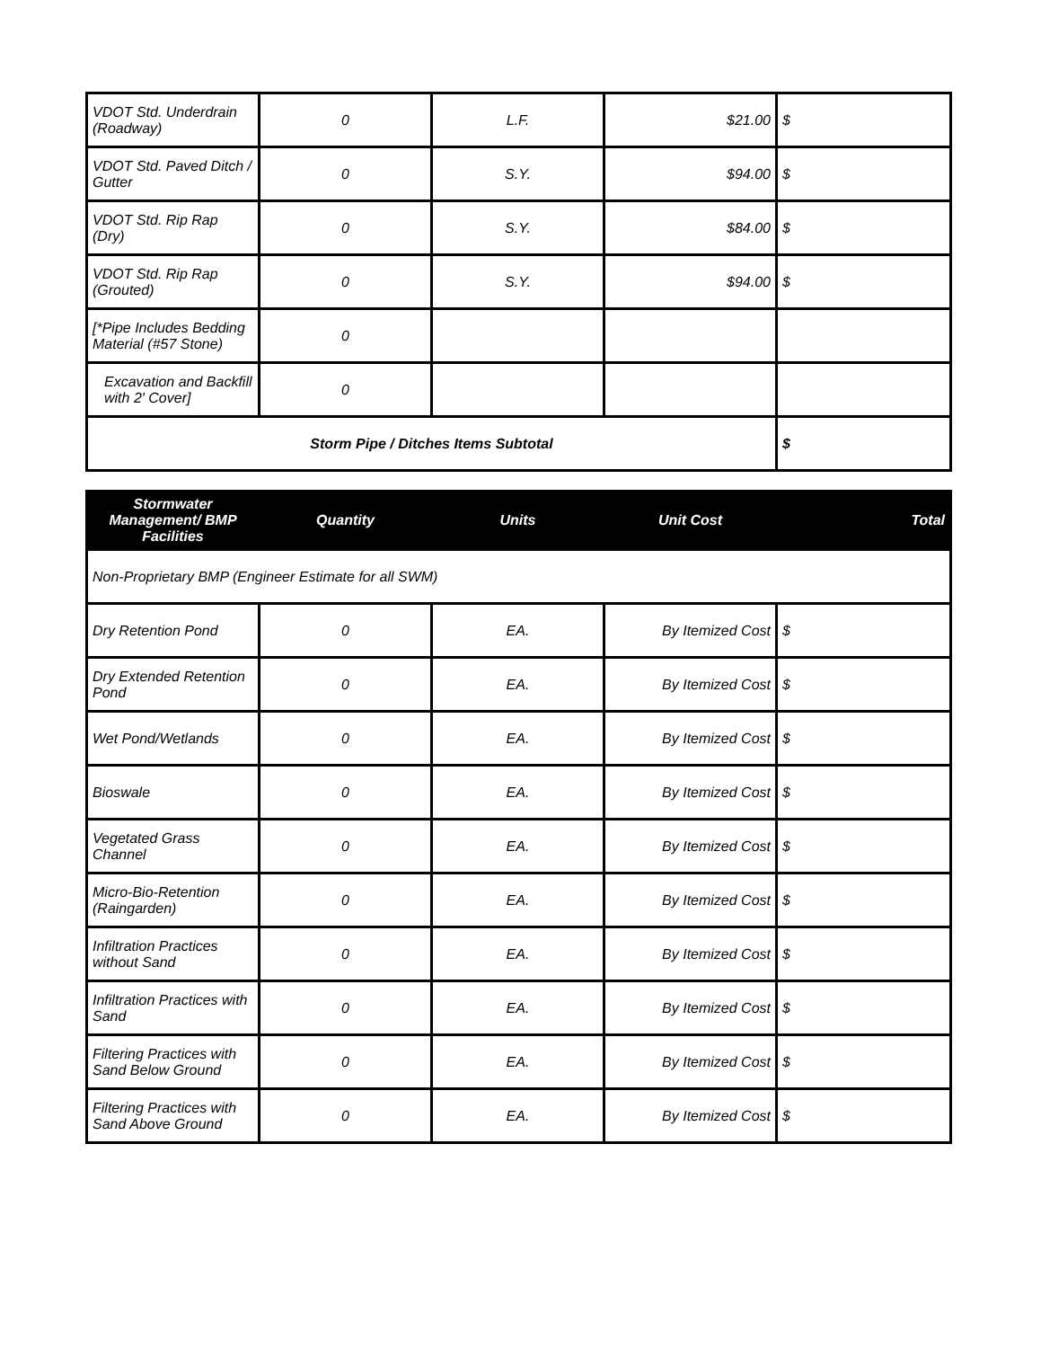| VDOT Std. Underdrain (Roadway) | 0 | L.F. | $21.00 | $ |
| VDOT Std. Paved Ditch / Gutter | 0 | S.Y. | $94.00 | $ |
| VDOT Std. Rip Rap (Dry) | 0 | S.Y. | $84.00 | $ |
| VDOT Std. Rip Rap (Grouted) | 0 | S.Y. | $94.00 | $ |
| [*Pipe Includes Bedding Material (#57 Stone) | 0 | | | |
| Excavation and Backfill with 2' Cover] | 0 | | | |
| Storm Pipe / Ditches Items Subtotal | | | | $ |
| Stormwater Management/ BMP Facilities | Quantity | Units | Unit Cost | Total |
| --- | --- | --- | --- | --- |
| Non-Proprietary BMP (Engineer Estimate for all SWM) | | | | |
| Dry Retention Pond | 0 | EA. | By Itemized Cost | $ |
| Dry Extended Retention Pond | 0 | EA. | By Itemized Cost | $ |
| Wet Pond/Wetlands | 0 | EA. | By Itemized Cost | $ |
| Bioswale | 0 | EA. | By Itemized Cost | $ |
| Vegetated Grass Channel | 0 | EA. | By Itemized Cost | $ |
| Micro-Bio-Retention (Raingarden) | 0 | EA. | By Itemized Cost | $ |
| Infiltration Practices without Sand | 0 | EA. | By Itemized Cost | $ |
| Infiltration Practices with Sand | 0 | EA. | By Itemized Cost | $ |
| Filtering Practices with Sand Below Ground | 0 | EA. | By Itemized Cost | $ |
| Filtering Practices with Sand Above Ground | 0 | EA. | By Itemized Cost | $ |